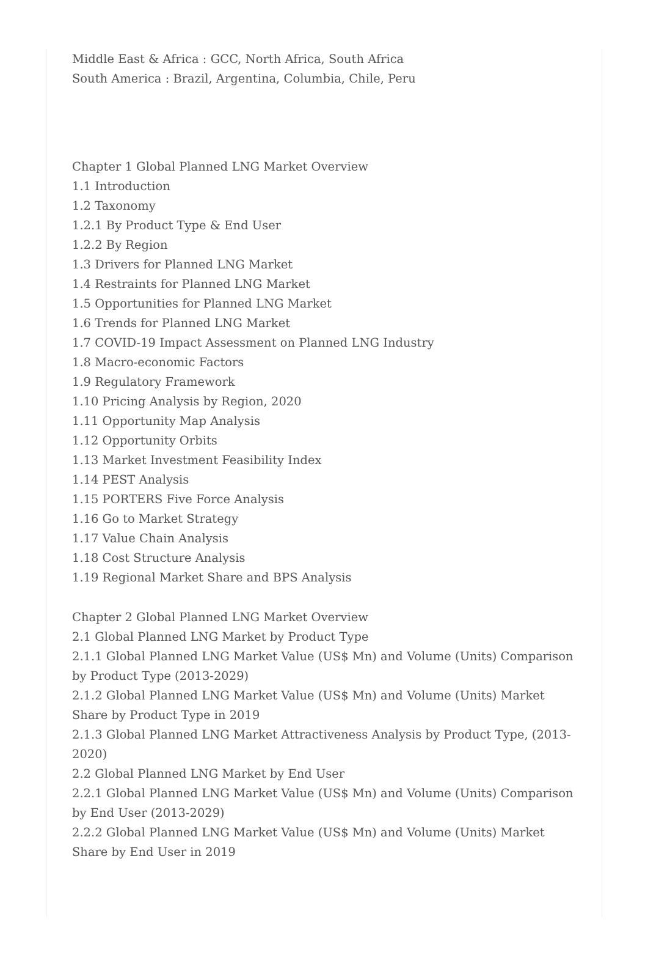Middle East & Africa : GCC, North Africa, South Africa
South America : Brazil, Argentina, Columbia, Chile, Peru
Chapter 1 Global Planned LNG Market Overview
1.1 Introduction
1.2 Taxonomy
1.2.1 By Product Type & End User
1.2.2 By Region
1.3 Drivers for Planned LNG Market
1.4 Restraints for Planned LNG Market
1.5 Opportunities for Planned LNG Market
1.6 Trends for Planned LNG Market
1.7 COVID-19 Impact Assessment on Planned LNG Industry
1.8 Macro-economic Factors
1.9 Regulatory Framework
1.10 Pricing Analysis by Region, 2020
1.11 Opportunity Map Analysis
1.12 Opportunity Orbits
1.13 Market Investment Feasibility Index
1.14 PEST Analysis
1.15 PORTERS Five Force Analysis
1.16 Go to Market Strategy
1.17 Value Chain Analysis
1.18 Cost Structure Analysis
1.19 Regional Market Share and BPS Analysis
Chapter 2 Global Planned LNG Market Overview
2.1 Global Planned LNG Market by Product Type
2.1.1 Global Planned LNG Market Value (US$ Mn) and Volume (Units) Comparison by Product Type (2013-2029)
2.1.2 Global Planned LNG Market Value (US$ Mn) and Volume (Units) Market Share by Product Type in 2019
2.1.3 Global Planned LNG Market Attractiveness Analysis by Product Type, (2013-2020)
2.2 Global Planned LNG Market by End User
2.2.1 Global Planned LNG Market Value (US$ Mn) and Volume (Units) Comparison by End User (2013-2029)
2.2.2 Global Planned LNG Market Value (US$ Mn) and Volume (Units) Market Share by End User in 2019